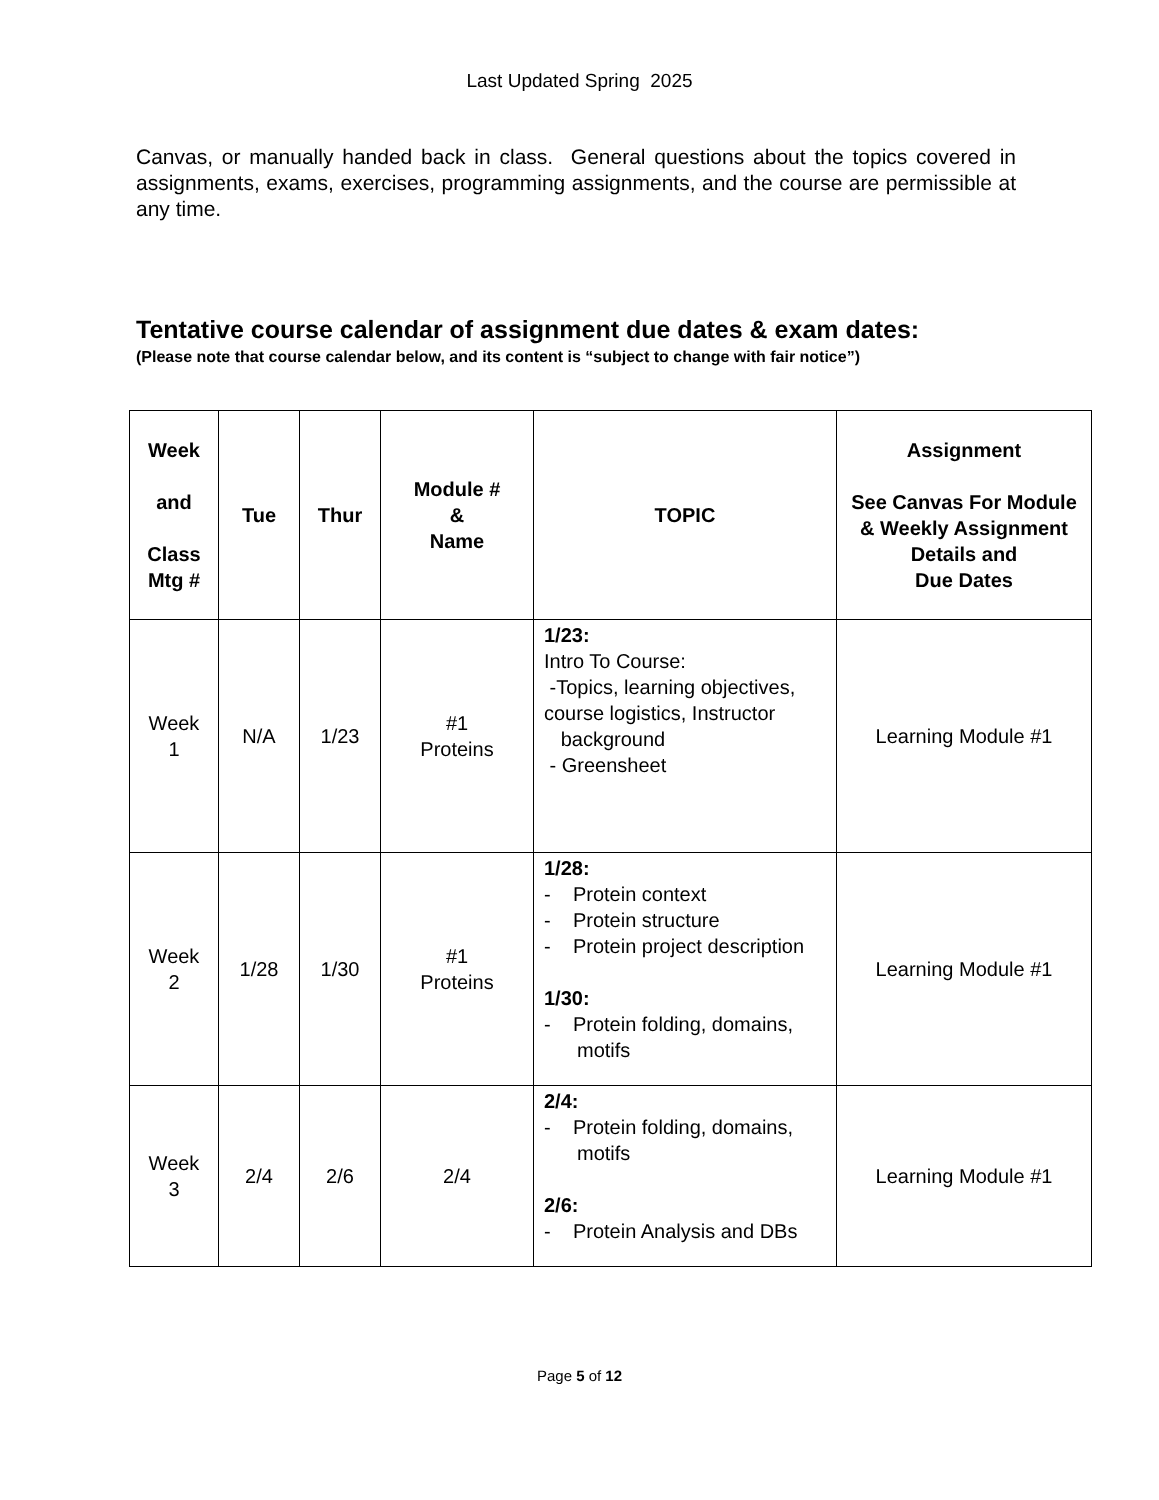Last Updated Spring 2025
Canvas, or manually handed back in class. General questions about the topics covered in assignments, exams, exercises, programming assignments, and the course are permissible at any time.
Tentative course calendar of assignment due dates & exam dates:
(Please note that course calendar below, and its content is “subject to change with fair notice”)
| Week and Class Mtg # | Tue | Thur | Module # & Name | TOPIC | Assignment See Canvas For Module & Weekly Assignment Details and Due Dates |
| --- | --- | --- | --- | --- | --- |
| Week 1 | N/A | 1/23 | #1 Proteins | 1/23: Intro To Course: -Topics, learning objectives, course logistics, Instructor background - Greensheet | Learning Module #1 |
| Week 2 | 1/28 | 1/30 | #1 Proteins | 1/28: - Protein context - Protein structure - Protein project description 1/30: - Protein folding, domains, motifs | Learning Module #1 |
| Week 3 | 2/4 | 2/6 | 2/4 | 2/4: - Protein folding, domains, motifs 2/6: - Protein Analysis and DBs | Learning Module #1 |
Page 5 of 12